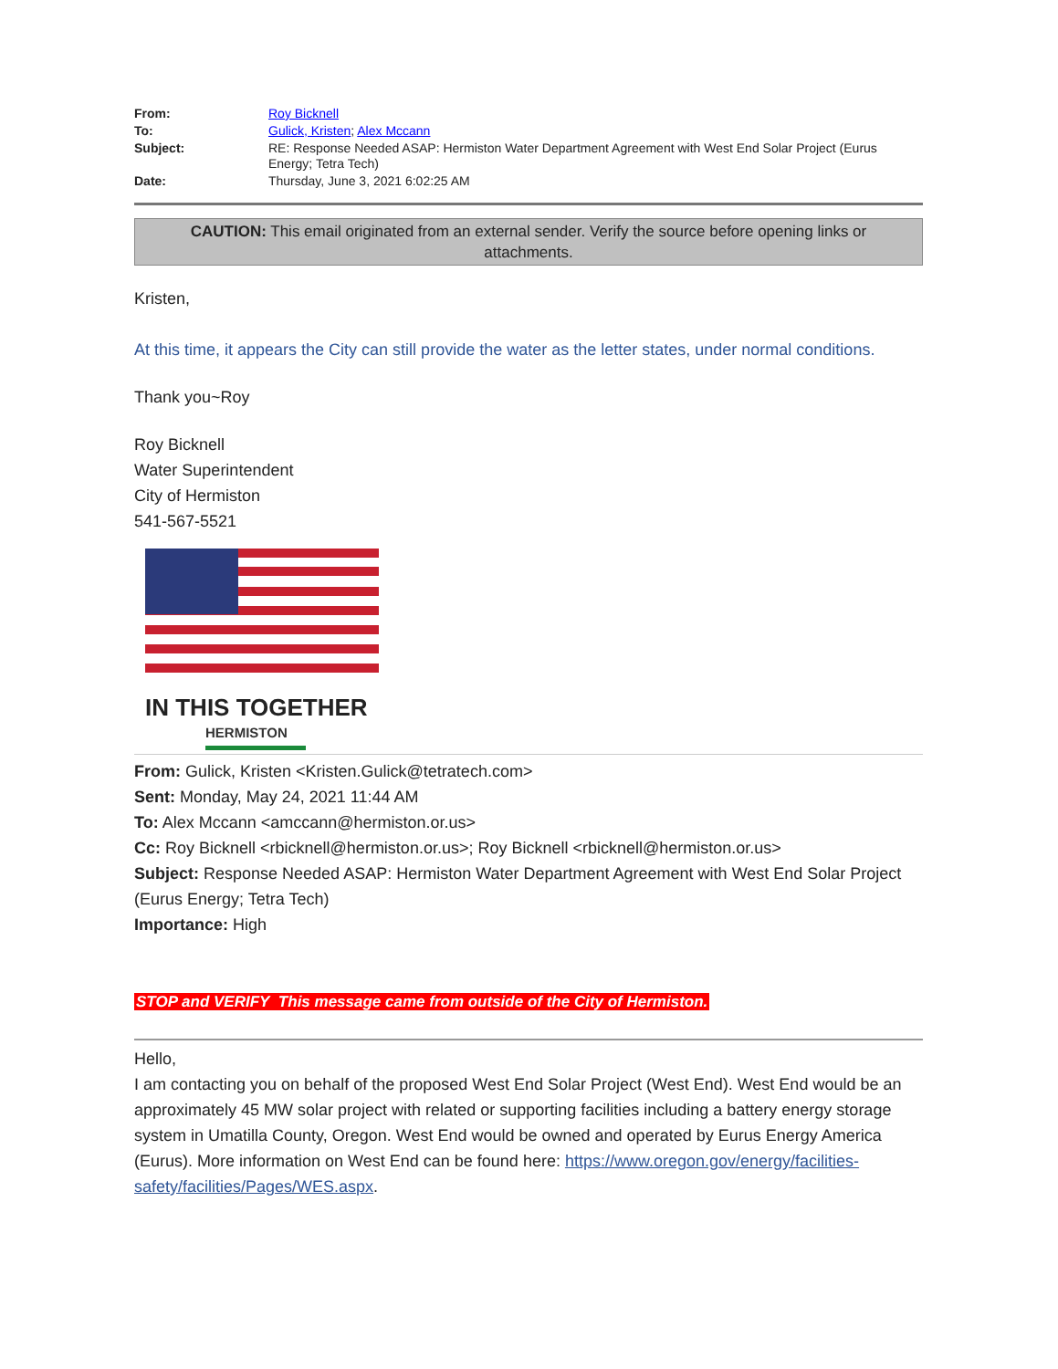| From: | Roy Bicknell |
| To: | Gulick, Kristen ; Alex Mccann |
| Subject: | RE: Response Needed ASAP: Hermiston Water Department Agreement with West End Solar Project (Eurus Energy; Tetra Tech) |
| Date: | Thursday, June 3, 2021 6:02:25 AM |
CAUTION: This email originated from an external sender. Verify the source before opening links or attachments.
Kristen,
At this time, it appears the City can still provide the water as the letter states, under normal conditions.
Thank you~Roy
Roy Bicknell
Water Superintendent
City of Hermiston
541-567-5521
IN THIS TOGETHER
HERMISTON
From: Gulick, Kristen <Kristen.Gulick@tetratech.com>
Sent: Monday, May 24, 2021 11:44 AM
To: Alex Mccann <amccann@hermiston.or.us>
Cc: Roy Bicknell <rbicknell@hermiston.or.us>; Roy Bicknell <rbicknell@hermiston.or.us>
Subject: Response Needed ASAP: Hermiston Water Department Agreement with West End Solar Project (Eurus Energy; Tetra Tech)
Importance: High
STOP and VERIFY This message came from outside of the City of Hermiston.
Hello,
I am contacting you on behalf of the proposed West End Solar Project (West End). West End would be an approximately 45 MW solar project with related or supporting facilities including a battery energy storage system in Umatilla County, Oregon. West End would be owned and operated by Eurus Energy America (Eurus). More information on West End can be found here: https://www.oregon.gov/energy/facilities-safety/facilities/Pages/WES.aspx.